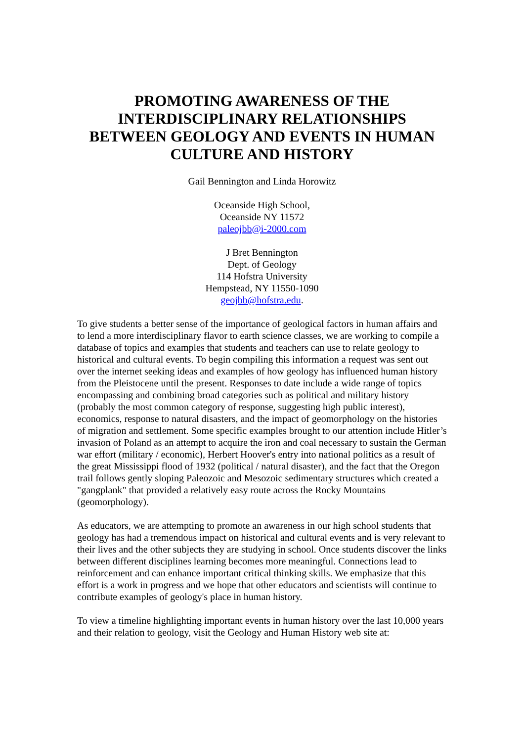PROMOTING AWARENESS OF THE INTERDISCIPLINARY RELATIONSHIPS BETWEEN GEOLOGY AND EVENTS IN HUMAN CULTURE AND HISTORY
Gail Bennington and Linda Horowitz
Oceanside High School,
Oceanside NY 11572
paleojbb@i-2000.com
J Bret Bennington
Dept. of Geology
114 Hofstra University
Hempstead, NY 11550-1090
geojbb@hofstra.edu.
To give students a better sense of the importance of geological factors in human affairs and to lend a more interdisciplinary flavor to earth science classes, we are working to compile a database of topics and examples that students and teachers can use to relate geology to historical and cultural events. To begin compiling this information a request was sent out over the internet seeking ideas and examples of how geology has influenced human history from the Pleistocene until the present. Responses to date include a wide range of topics encompassing and combining broad categories such as political and military history (probably the most common category of response, suggesting high public interest), economics, response to natural disasters, and the impact of geomorphology on the histories of migration and settlement. Some specific examples brought to our attention include Hitler’s invasion of Poland as an attempt to acquire the iron and coal necessary to sustain the German war effort (military / economic), Herbert Hoover's entry into national politics as a result of the great Mississippi flood of 1932 (political / natural disaster), and the fact that the Oregon trail follows gently sloping Paleozoic and Mesozoic sedimentary structures which created a "gangplank" that provided a relatively easy route across the Rocky Mountains (geomorphology).
As educators, we are attempting to promote an awareness in our high school students that geology has had a tremendous impact on historical and cultural events and is very relevant to their lives and the other subjects they are studying in school. Once students discover the links between different disciplines learning becomes more meaningful. Connections lead to reinforcement and can enhance important critical thinking skills. We emphasize that this effort is a work in progress and we hope that other educators and scientists will continue to contribute examples of geology's place in human history.
To view a timeline highlighting important events in human history over the last 10,000 years and their relation to geology, visit the Geology and Human History web site at: